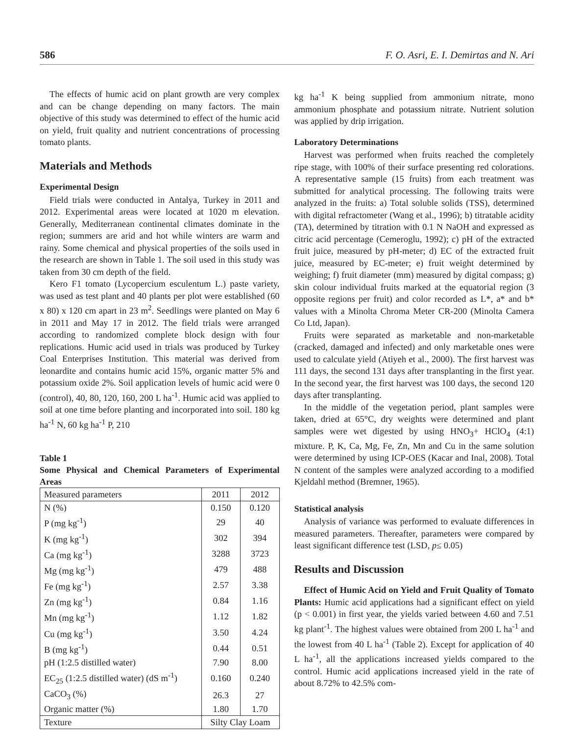586 F. O. Asri, E. I. Demirtas and N. Ari
The effects of humic acid on plant growth are very complex and can be change depending on many factors. The main objective of this study was determined to effect of the humic acid on yield, fruit quality and nutrient concentrations of processing tomato plants.
Materials and Methods
Experimental Design
Field trials were conducted in Antalya, Turkey in 2011 and 2012. Experimental areas were located at 1020 m elevation. Generally, Mediterranean continental climates dominate in the region; summers are arid and hot while winters are warm and rainy. Some chemical and physical properties of the soils used in the research are shown in Table 1. The soil used in this study was taken from 30 cm depth of the field.
Kero F1 tomato (Lycopercium esculentum L.) paste variety, was used as test plant and 40 plants per plot were established (60 x 80) x 120 cm apart in 23 m<sup>2</sup>. Seedlings were planted on May 6 in 2011 and May 17 in 2012. The field trials were arranged according to randomized complete block design with four replications. Humic acid used in trials was produced by Turkey Coal Enterprises Institution. This material was derived from leonardite and contains humic acid 15%, organic matter 5% and potassium oxide 2%. Soil application levels of humic acid were 0 (control), 40, 80, 120, 160, 200 L ha<sup>-1</sup>. Humic acid was applied to soil at one time before planting and incorporated into soil. 180 kg ha<sup>-1</sup> N, 60 kg ha<sup>-1</sup> P, 210
Table 1
Some Physical and Chemical Parameters of Experimental Areas
| Measured parameters | 2011 | 2012 |
| --- | --- | --- |
| N (%) | 0.150 | 0.120 |
| P (mg kg<sup>-1</sup>) | 29 | 40 |
| K (mg kg<sup>-1</sup>) | 302 | 394 |
| Ca (mg kg<sup>-1</sup>) | 3288 | 3723 |
| Mg (mg kg<sup>-1</sup>) | 479 | 488 |
| Fe (mg kg<sup>-1</sup>) | 2.57 | 3.38 |
| Zn (mg kg<sup>-1</sup>) | 0.84 | 1.16 |
| Mn (mg kg<sup>-1</sup>) | 1.12 | 1.82 |
| Cu (mg kg<sup>-1</sup>) | 3.50 | 4.24 |
| B (mg kg<sup>-1</sup>) | 0.44 | 0.51 |
| pH (1:2.5 distilled water) | 7.90 | 8.00 |
| EC<sub>25</sub> (1:2.5 distilled water) (dS m<sup>-1</sup>) | 0.160 | 0.240 |
| CaCO<sub>3</sub> (%) | 26.3 | 27 |
| Organic matter (%) | 1.80 | 1.70 |
| Texture | Silty Clay Loam | |
kg ha<sup>-1</sup> K being supplied from ammonium nitrate, mono ammonium phosphate and potassium nitrate. Nutrient solution was applied by drip irrigation.
Laboratory Determinations
Harvest was performed when fruits reached the completely ripe stage, with 100% of their surface presenting red colorations. A representative sample (15 fruits) from each treatment was submitted for analytical processing. The following traits were analyzed in the fruits: a) Total soluble solids (TSS), determined with digital refractometer (Wang et al., 1996); b) titratable acidity (TA), determined by titration with 0.1 N NaOH and expressed as citric acid percentage (Cemeroglu, 1992); c) pH of the extracted fruit juice, measured by pH-meter; d) EC of the extracted fruit juice, measured by EC-meter; e) fruit weight determined by weighing; f) fruit diameter (mm) measured by digital compass; g) skin colour individual fruits marked at the equatorial region (3 opposite regions per fruit) and color recorded as L*, a* and b* values with a Minolta Chroma Meter CR-200 (Minolta Camera Co Ltd, Japan).
Fruits were separated as marketable and non-marketable (cracked, damaged and infected) and only marketable ones were used to calculate yield (Atiyeh et al., 2000). The first harvest was 111 days, the second 131 days after transplanting in the first year. In the second year, the first harvest was 100 days, the second 120 days after transplanting.
In the middle of the vegetation period, plant samples were taken, dried at 65°C, dry weights were determined and plant samples were wet digested by using HNO<sub>3</sub>+ HClO<sub>4</sub> (4:1) mixture. P, K, Ca, Mg, Fe, Zn, Mn and Cu in the same solution were determined by using ICP-OES (Kacar and Inal, 2008). Total N content of the samples were analyzed according to a modified Kjeldahl method (Bremner, 1965).
Statistical analysis
Analysis of variance was performed to evaluate differences in measured parameters. Thereafter, parameters were compared by least significant difference test (LSD, p≤ 0.05)
Results and Discussion
Effect of Humic Acid on Yield and Fruit Quality of Tomato Plants: Humic acid applications had a significant effect on yield (p < 0.001) in first year, the yields varied between 4.60 and 7.51 kg plant<sup>-1</sup>. The highest values were obtained from 200 L ha<sup>-1</sup> and the lowest from 40 L ha<sup>-1</sup> (Table 2). Except for application of 40 L ha<sup>-1</sup>, all the applications increased yields compared to the control. Humic acid applications increased yield in the rate of about 8.72% to 42.5% com-